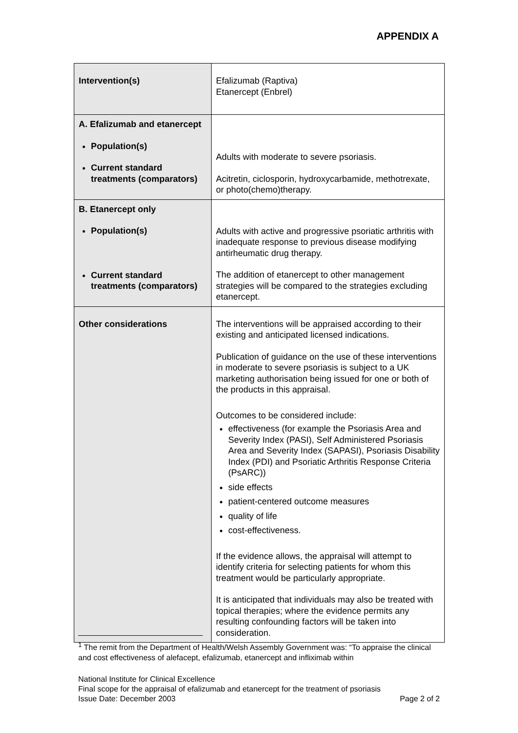APPENDIX A
| Intervention(s) | Efalizumab (Raptiva) Etanercept (Enbrel) |
| A. Efalizumab and etanercept Population(s) Current standard treatments (comparators) | Adults with moderate to severe psoriasis. Acitretin, ciclosporin, hydroxycarbamide, methotrexate, or photo(chemo)therapy. |
| B. Etanercept only Population(s) Current standard treatments (comparators) | Adults with active and progressive psoriatic arthritis with inadequate response to previous disease modifying antirheumatic drug therapy. The addition of etanercept to other management strategies will be compared to the strategies excluding etanercept. |
| Other considerations | The interventions will be appraised according to their existing and anticipated licensed indications. Publication of guidance on the use of these interventions in moderate to severe psoriasis is subject to a UK marketing authorisation being issued for one or both of the products in this appraisal. Outcomes to be considered include: effectiveness (for example the Psoriasis Area and Severity Index (PASI), Self Administered Psoriasis Area and Severity Index (SAPASI), Psoriasis Disability Index (PDI) and Psoriatic Arthritis Response Criteria (PsARC)) side effects patient-centered outcome measures quality of life cost-effectiveness. If the evidence allows, the appraisal will attempt to identify criteria for selecting patients for whom this treatment would be particularly appropriate. It is anticipated that individuals may also be treated with topical therapies; where the evidence permits any resulting confounding factors will be taken into consideration. |
<sup>1</sup> The remit from the Department of Health/Welsh Assembly Government was: “To appraise the clinical and cost effectiveness of alefacept, efalizumab, etanercept and infliximab within
National Institute for Clinical Excellence
Final scope for the appraisal of efalizumab and etanercept for the treatment of psoriasis
Issue Date: December 2003 Page 2 of 2